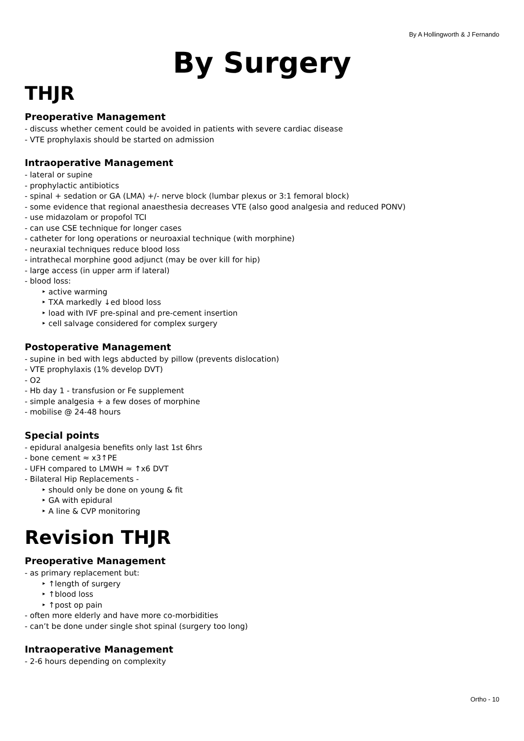By A Hollingworth & J Fernando
By Surgery
THJR
Preoperative Management
- discuss whether cement could be avoided in patients with severe cardiac disease
- VTE prophylaxis should be started on admission
Intraoperative Management
- lateral or supine
- prophylactic antibiotics
- spinal + sedation or GA (LMA) +/- nerve block (lumbar plexus or 3:1 femoral block)
- some evidence that regional anaesthesia decreases VTE (also good analgesia and reduced PONV)
- use midazolam or propofol TCI
- can use CSE technique for longer cases
- catheter for long operations or neuroaxial technique (with morphine)
- neuraxial techniques reduce blood loss
- intrathecal morphine good adjunct (may be over kill for hip)
- large access (in upper arm if lateral)
- blood loss:
‣ active warming
‣ TXA markedly ↓ed blood loss
‣ load with IVF pre-spinal and pre-cement insertion
‣ cell salvage considered for complex surgery
Postoperative Management
- supine in bed with legs abducted by pillow (prevents dislocation)
- VTE prophylaxis (1% develop DVT)
- O2
- Hb day 1 - transfusion or Fe supplement
- simple analgesia + a few doses of morphine
- mobilise @ 24-48 hours
Special points
- epidural analgesia benefits only last 1st 6hrs
- bone cement ≈ x3↑PE
- UFH compared to LMWH ≈ ↑x6 DVT
- Bilateral Hip Replacements -
‣ should only be done on young & fit
‣ GA with epidural
‣ A line & CVP monitoring
Revision THJR
Preoperative Management
- as primary replacement but:
‣ ↑length of surgery
‣ ↑blood loss
‣ ↑post op pain
- often more elderly and have more co-morbidities
- can’t be done under single shot spinal (surgery too long)
Intraoperative Management
- 2-6 hours depending on complexity
Ortho - 10